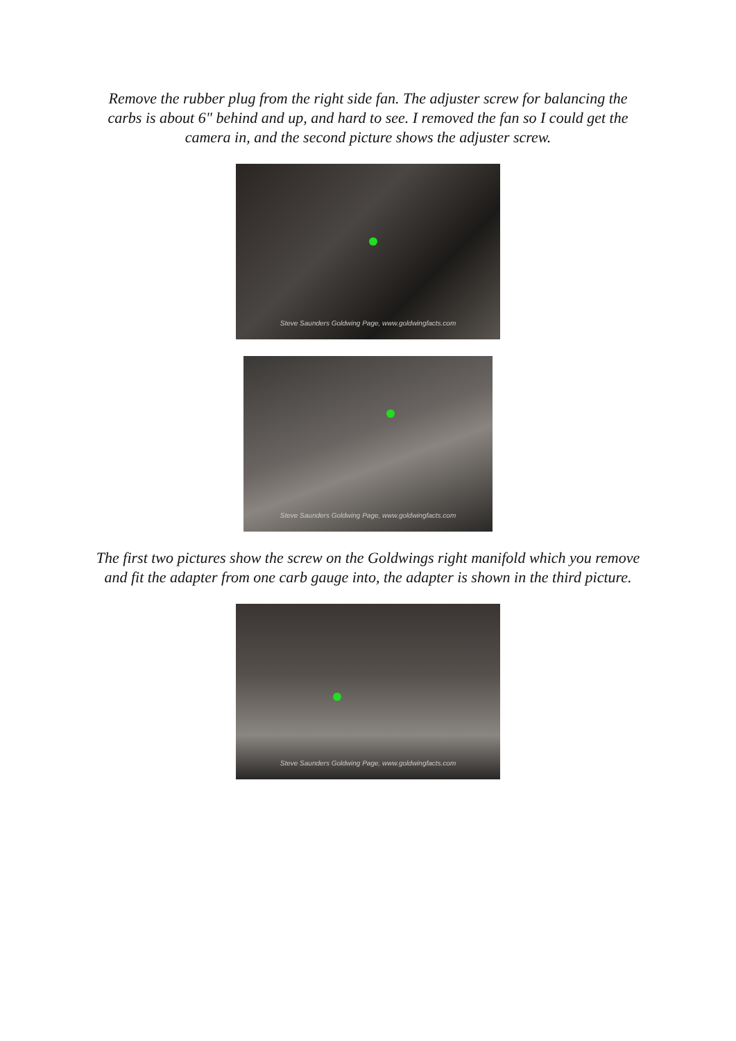Remove the rubber plug from the right side fan. The adjuster screw for balancing the carbs is about 6" behind and up, and hard to see. I removed the fan so I could get the camera in, and the second picture shows the adjuster screw.
Steve Saunders Goldwing Page, www.goldwingfacts.com
Steve Saunders Goldwing Page, www.goldwingfacts.com
The first two pictures show the screw on the Goldwings right manifold which you remove and fit the adapter from one carb gauge into, the adapter is shown in the third picture.
Steve Saunders Goldwing Page, www.goldwingfacts.com